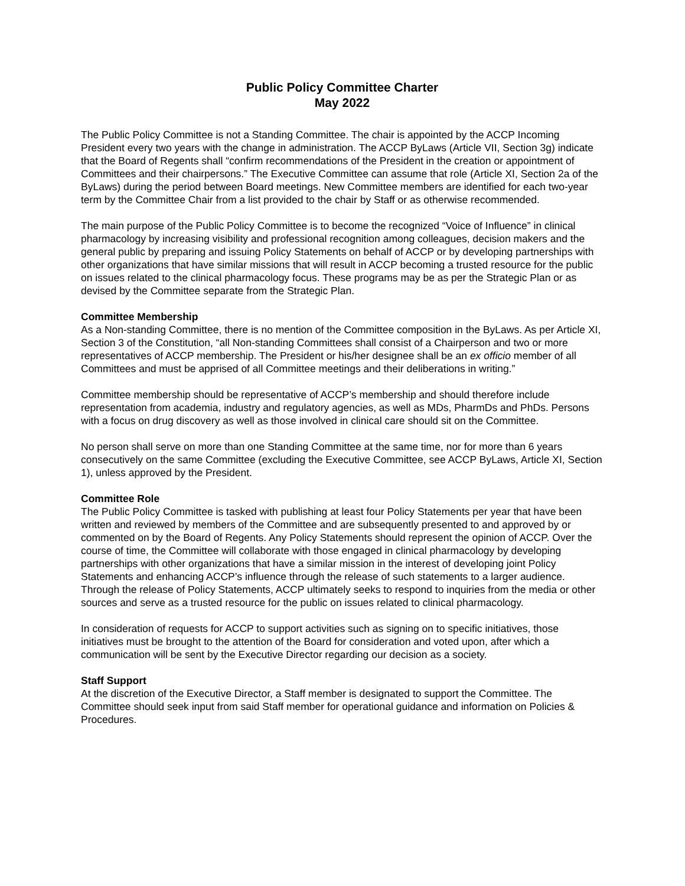Public Policy Committee Charter
May 2022
The Public Policy Committee is not a Standing Committee. The chair is appointed by the ACCP Incoming President every two years with the change in administration. The ACCP ByLaws (Article VII, Section 3g) indicate that the Board of Regents shall “confirm recommendations of the President in the creation or appointment of Committees and their chairpersons.” The Executive Committee can assume that role (Article XI, Section 2a of the ByLaws) during the period between Board meetings. New Committee members are identified for each two-year term by the Committee Chair from a list provided to the chair by Staff or as otherwise recommended.
The main purpose of the Public Policy Committee is to become the recognized “Voice of Influence” in clinical pharmacology by increasing visibility and professional recognition among colleagues, decision makers and the general public by preparing and issuing Policy Statements on behalf of ACCP or by developing partnerships with other organizations that have similar missions that will result in ACCP becoming a trusted resource for the public on issues related to the clinical pharmacology focus. These programs may be as per the Strategic Plan or as devised by the Committee separate from the Strategic Plan.
Committee Membership
As a Non-standing Committee, there is no mention of the Committee composition in the ByLaws. As per Article XI, Section 3 of the Constitution, “all Non-standing Committees shall consist of a Chairperson and two or more representatives of ACCP membership. The President or his/her designee shall be an ex officio member of all Committees and must be apprised of all Committee meetings and their deliberations in writing.”
Committee membership should be representative of ACCP’s membership and should therefore include representation from academia, industry and regulatory agencies, as well as MDs, PharmDs and PhDs. Persons with a focus on drug discovery as well as those involved in clinical care should sit on the Committee.
No person shall serve on more than one Standing Committee at the same time, nor for more than 6 years consecutively on the same Committee (excluding the Executive Committee, see ACCP ByLaws, Article XI, Section 1), unless approved by the President.
Committee Role
The Public Policy Committee is tasked with publishing at least four Policy Statements per year that have been written and reviewed by members of the Committee and are subsequently presented to and approved by or commented on by the Board of Regents. Any Policy Statements should represent the opinion of ACCP. Over the course of time, the Committee will collaborate with those engaged in clinical pharmacology by developing partnerships with other organizations that have a similar mission in the interest of developing joint Policy Statements and enhancing ACCP’s influence through the release of such statements to a larger audience. Through the release of Policy Statements, ACCP ultimately seeks to respond to inquiries from the media or other sources and serve as a trusted resource for the public on issues related to clinical pharmacology.
In consideration of requests for ACCP to support activities such as signing on to specific initiatives, those initiatives must be brought to the attention of the Board for consideration and voted upon, after which a communication will be sent by the Executive Director regarding our decision as a society.
Staff Support
At the discretion of the Executive Director, a Staff member is designated to support the Committee. The Committee should seek input from said Staff member for operational guidance and information on Policies & Procedures.